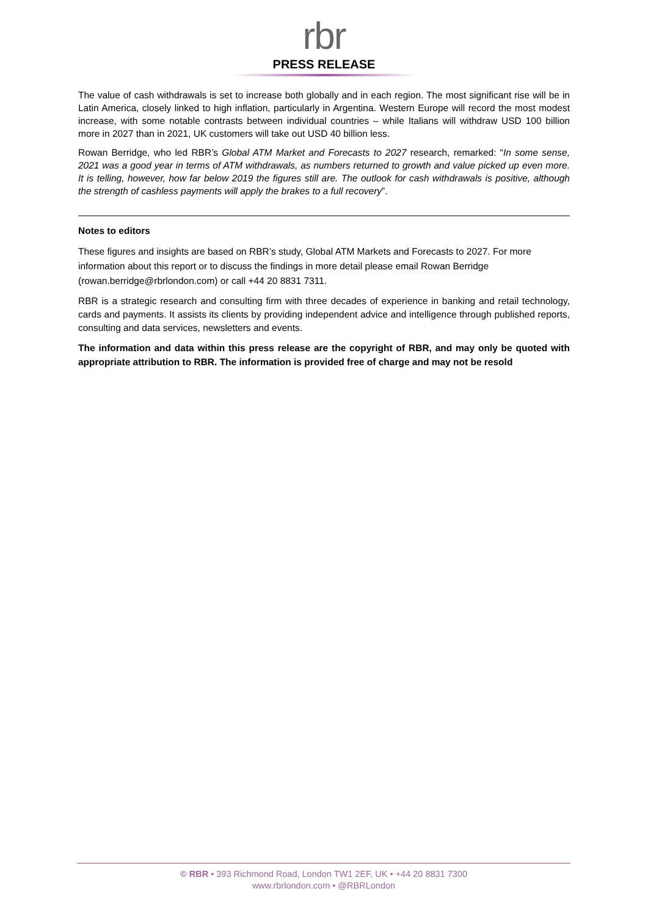rbr
PRESS RELEASE
The value of cash withdrawals is set to increase both globally and in each region. The most significant rise will be in Latin America, closely linked to high inflation, particularly in Argentina. Western Europe will record the most modest increase, with some notable contrasts between individual countries – while Italians will withdraw USD 100 billion more in 2027 than in 2021, UK customers will take out USD 40 billion less.
Rowan Berridge, who led RBR’s Global ATM Market and Forecasts to 2027 research, remarked: “In some sense, 2021 was a good year in terms of ATM withdrawals, as numbers returned to growth and value picked up even more. It is telling, however, how far below 2019 the figures still are. The outlook for cash withdrawals is positive, although the strength of cashless payments will apply the brakes to a full recovery”.
Notes to editors
These figures and insights are based on RBR’s study, Global ATM Markets and Forecasts to 2027. For more information about this report or to discuss the findings in more detail please email Rowan Berridge (rowan.berridge@rbrlondon.com) or call +44 20 8831 7311.
RBR is a strategic research and consulting firm with three decades of experience in banking and retail technology, cards and payments. It assists its clients by providing independent advice and intelligence through published reports, consulting and data services, newsletters and events.
The information and data within this press release are the copyright of RBR, and may only be quoted with appropriate attribution to RBR. The information is provided free of charge and may not be resold
© RBR • 393 Richmond Road, London TW1 2EF, UK • +44 20 8831 7300
www.rbrlondon.com • @RBRLondon